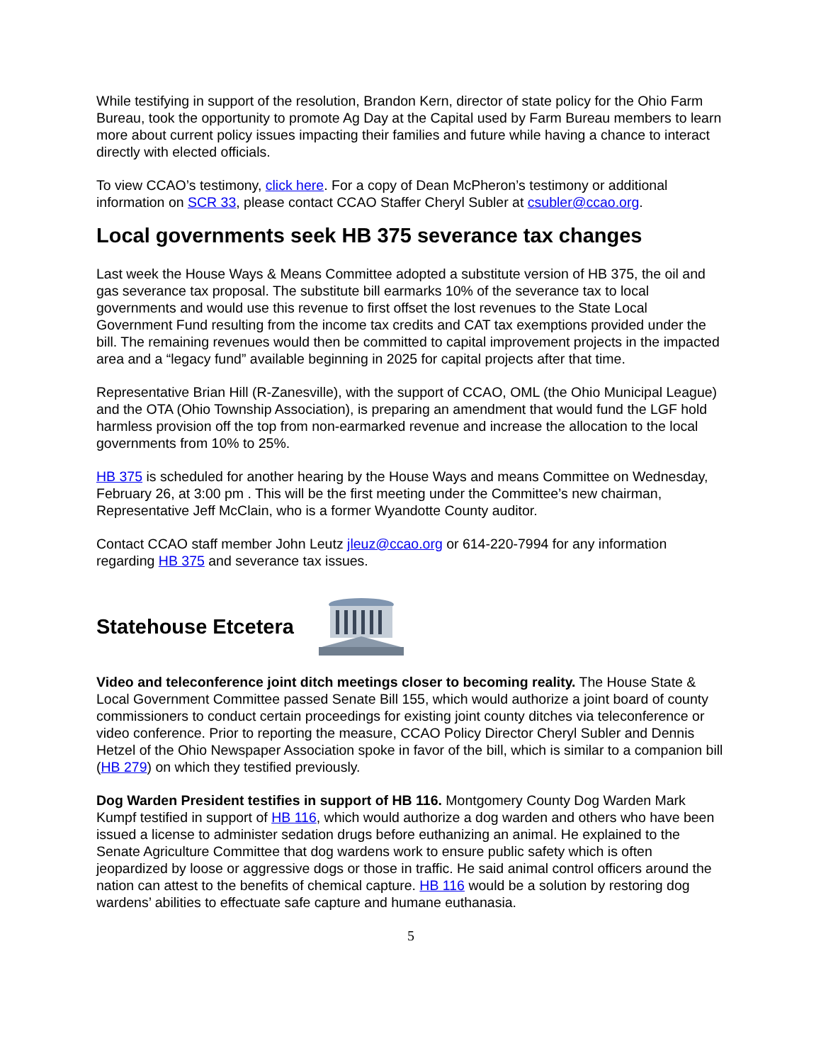While testifying in support of the resolution, Brandon Kern, director of state policy for the Ohio Farm Bureau, took the opportunity to promote Ag Day at the Capital used by Farm Bureau members to learn more about current policy issues impacting their families and future while having a chance to interact directly with elected officials.
To view CCAO’s testimony, click here. For a copy of Dean McPheron’s testimony or additional information on SCR 33, please contact CCAO Staffer Cheryl Subler at csubler@ccao.org.
Local governments seek HB 375 severance tax changes
Last week the House Ways & Means Committee adopted a substitute version of HB 375, the oil and gas severance tax proposal. The substitute bill earmarks 10% of the severance tax to local governments and would use this revenue to first offset the lost revenues to the State Local Government Fund resulting from the income tax credits and CAT tax exemptions provided under the bill. The remaining revenues would then be committed to capital improvement projects in the impacted area and a “legacy fund” available beginning in 2025 for capital projects after that time.
Representative Brian Hill (R-Zanesville), with the support of CCAO, OML (the Ohio Municipal League) and the OTA (Ohio Township Association), is preparing an amendment that would fund the LGF hold harmless provision off the top from non-earmarked revenue and increase the allocation to the local governments from 10% to 25%.
HB 375 is scheduled for another hearing by the House Ways and means Committee on Wednesday, February 26, at 3:00 pm . This will be the first meeting under the Committee’s new chairman, Representative Jeff McClain, who is a former Wyandotte County auditor.
Contact CCAO staff member John Leutz jleuz@ccao.org or 614-220-7994 for any information regarding HB 375 and severance tax issues.
Statehouse Etcetera
Video and teleconference joint ditch meetings closer to becoming reality. The House State & Local Government Committee passed Senate Bill 155, which would authorize a joint board of county commissioners to conduct certain proceedings for existing joint county ditches via teleconference or video conference. Prior to reporting the measure, CCAO Policy Director Cheryl Subler and Dennis Hetzel of the Ohio Newspaper Association spoke in favor of the bill, which is similar to a companion bill (HB 279) on which they testified previously.
Dog Warden President testifies in support of HB 116. Montgomery County Dog Warden Mark Kumpf testified in support of HB 116, which would authorize a dog warden and others who have been issued a license to administer sedation drugs before euthanizing an animal. He explained to the Senate Agriculture Committee that dog wardens work to ensure public safety which is often jeopardized by loose or aggressive dogs or those in traffic. He said animal control officers around the nation can attest to the benefits of chemical capture. HB 116 would be a solution by restoring dog wardens’ abilities to effectuate safe capture and humane euthanasia.
5